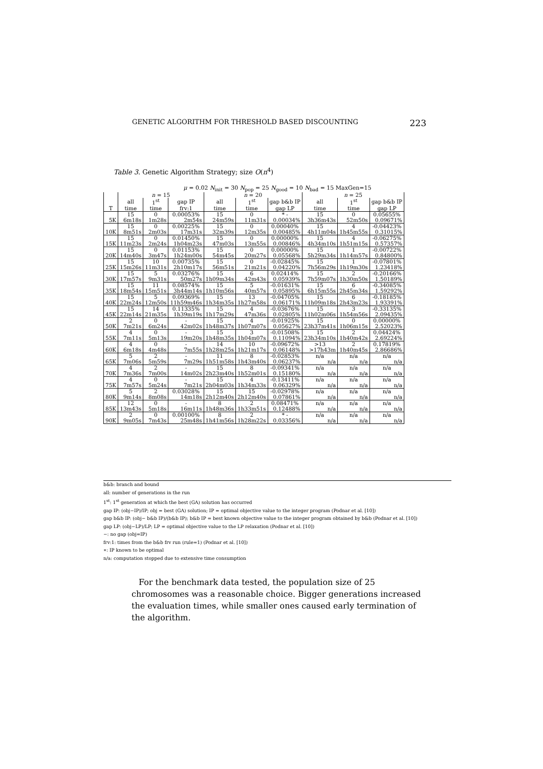GENETIC ALGORITHM FOR THRESHOLD BASED DISCOUNTING 223
Table 3. Genetic Algorithm Strategy; size O(n<sup>4</sup>)
μ = 0.02 N<sub>init</sub> = 30 N<sub>pop</sub> = 25 N<sub>good</sub> = 10 N<sub>bad</sub> = 15 MaxGen=15
| | n = 15 | | | n = 20 | | | n = 25 | | |
| --- | --- | --- | --- | --- | --- | --- | --- | --- | --- |
| | all | 1<sup>st</sup> | gap IP | all | 1<sup>st</sup> | gap b&b IP | all | 1<sup>st</sup> | gap b&b IP |
| T | time | time | frv:1 | time | time | gap LP | time | time | gap LP |
| | 15 | 0 | 0.00053% | 15 | 0 | * - | 15 | 0 | 0.05655% |
| 5K | 6m18s | 1m28s | 2m54s | 24m59s | 11m31s | 0.00034% | 3h36m43s | 52m50s | 0.09671% |
| | 15 | 0 | 0.00225% | 15 | 0 | 0.00040% | 15 | 4 | -0.04423% |
| 10K | 8m51s | 2m03s | 17m31s | 32m39s | 12m35s | 0.00485% | 4h11m04s | 1h45m55s | 0.31015% |
| | 15 | 0 | 0.01450% | 15 | 0 | 0.00000% | 15 | 4 | -0.06275% |
| 15K | 11m23s | 2m24s | 1h04m23s | 47m03s | 13m55s | 0.00846% | 4h34m10s | 1h51m15s | 0.57357% |
| | 15 | 0 | 0.01153% | 15 | 0 | 0.00000% | 15 | 1 | -0.00722% |
| 20K | 14m40s | 3m47s | 1h24m00s | 54m45s | 20m27s | 0.05568% | 5h29m34s | 1h14m57s | 0.84800% |
| | 15 | 10 | 0.00735% | 15 | 0 | -0.02845% | 15 | 1 | -0.07801% |
| 25K | 15m26s | 11m31s | 2h10m17s | 56m51s | 21m21s | 0.04220% | 7h56m29s | 1h19m30s | 1.23418% |
| | 15 | 5 | 0.03276% | 15 | 6 | 0.02414% | 15 | 2 | -0.20166% |
| 30K | 17m57s | 9m31s | 50m27s | 1h09m34s | 42m43s | 0.05939% | 7h59m07s | 1h30m50s | 1.50189% |
| | 15 | 11 | 0.08574% | 15 | 5 | -0.01631% | 15 | 6 | -0.34085% |
| 35K | 18m54s | 15m51s | 3h44m14s | 1h10m56s | 40m57s | 0.05895% | 6h15m55s | 2h45m34s | 1.59292% |
| | 15 | 5 | 0.09369% | 15 | 13 | -0.04705% | 15 | 6 | -0.18185% |
| 40K | 22m24s | 12m50s | 11h59m46s | 1h34m35s | 1h27m58s | 0.06171% | 11h09m18s | 2h43m23s | 1.93391% |
| | 15 | 14 | 0.11335% | 15 | 4 | -0.03676% | 15 | 3 | -0.33135% |
| 45K | 22m14s | 21m35s | 1h39m19s | 1h17m29s | 47m36s | 0.02805% | 11h02m06s | 1h54m56s | 2.09435% |
| | 2 | 0 | - | 15 | 4 | -0.01925% | 15 | 0 | 0.00000% |
| 50K | 7m21s | 6m24s | 42m02s | 1h48m37s | 1h07m07s | 0.05627% | 23h37m41s | 1h06m15s | 2.52023% |
| | 4 | 0 | - | 15 | 3 | -0.01508% | 15 | 2 | 0.04424% |
| 55K | 7m11s | 5m13s | 19m20s | 1h48m35s | 1h04m07s | 0.11094% | 23h34m10s | 1h40m42s | 2.69224% |
| | 4 | 0 | - | 14 | 10 | -0.09672% | >13 | 2 | 0.17819% |
| 60K | 6m18s | 4m48s | 7m55s | 1h28m25s | 1h21m17s | 0.06148% | >17h43m | 1h40m45s | 2.86686% |
| | 5 | 2 | - | 11 | 8 | -0.02853% | n/a | n/a | n/a |
| 65K | 7m06s | 5m59s | 7m29s | 1h51m58s | 1h43m40s | 0.06237% | n/a | n/a | n/a |
| | 4 | 2 | - | 15 | 8 | -0.09341% | n/a | n/a | n/a |
| 70K | 7m36s | 7m00s | 14m02s | 2h23m40s | 1h52m01s | 0.15180% | n/a | n/a | n/a |
| | 4 | 0 | - | 15 | 4 | -0.13411% | n/a | n/a | n/a |
| 75K | 7m57s | 5m24s | 7m21s | 2h04m03s | 1h34m33s | 0.06329% | n/a | n/a | n/a |
| | 5 | 2 | 0.03028% | 15 | 15 | -0.02978% | n/a | n/a | n/a |
| 80K | 9m14s | 8m08s | 14m18s | 2h12m40s | 2h12m40s | 0.07861% | n/a | n/a | n/a |
| | 12 | 0 | - | 8 | 2 | 0.08471% | n/a | n/a | n/a |
| 85K | 13m43s | 5m18s | 16m11s | 1h48m36s | 1h33m51s | 0.12488% | n/a | n/a | n/a |
| | 2 | 0 | 0.00100% | 8 | 2 | * - | n/a | n/a | n/a |
| 90K | 9m05s | 7m43s | 25m48s | 1h41m56s | 1h28m22s | 0.03356% | n/a | n/a | n/a |
b&b: branch and bound
all: number of generations in the run
1<sup>st</sup>: 1<sup>st</sup> generation at which the best (GA) solution has occurred
gap IP: (obj−IP)/IP; obj = best (GA) solution; IP = optimal objective value to the integer program (Podnar et al. [10])
gap b&b IP: (obj− b&b IP)/(b&b IP); b&b IP = best known objective value to the integer program obtained by b&b (Podnar et al. [10])
gap LP: (obj−LP)/LP; LP = optimal objective value to the LP relaxation (Podnar et al. [10])
−: no gap (obj=IP)
frv:1: times from the b&b frv run (rule=1) (Podnar et al. [10])
∗: IP known to be optimal
n/a: computation stopped due to extensive time consumption
For the benchmark data tested, the population size of 25 chromosomes was a reasonable choice. Bigger generations increased the evaluation times, while smaller ones caused early termination of the algorithm.